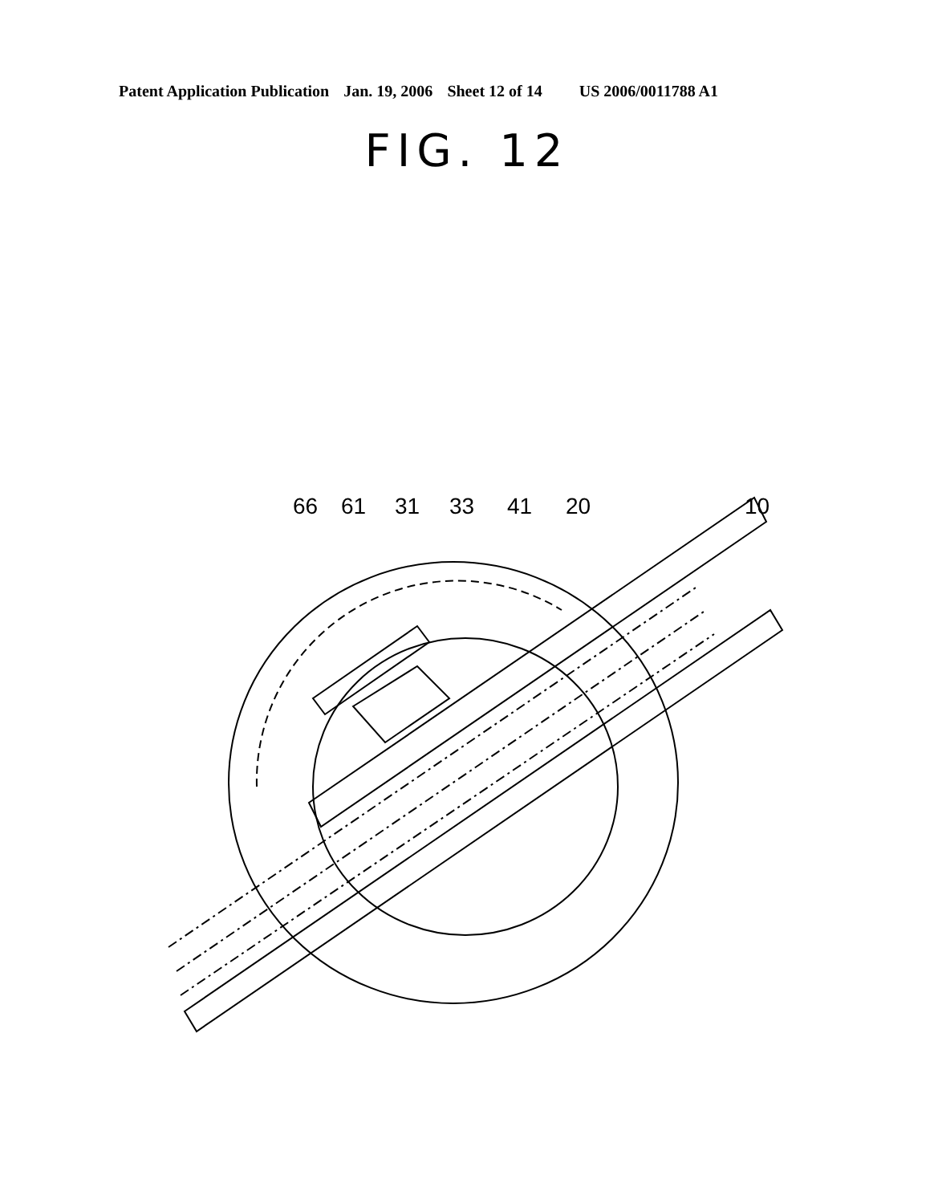Patent Application Publication Jan. 19, 2006 Sheet 12 of 14 US 2006/0011788 A1
FIG. 12
66
61
31
33
41
20
10